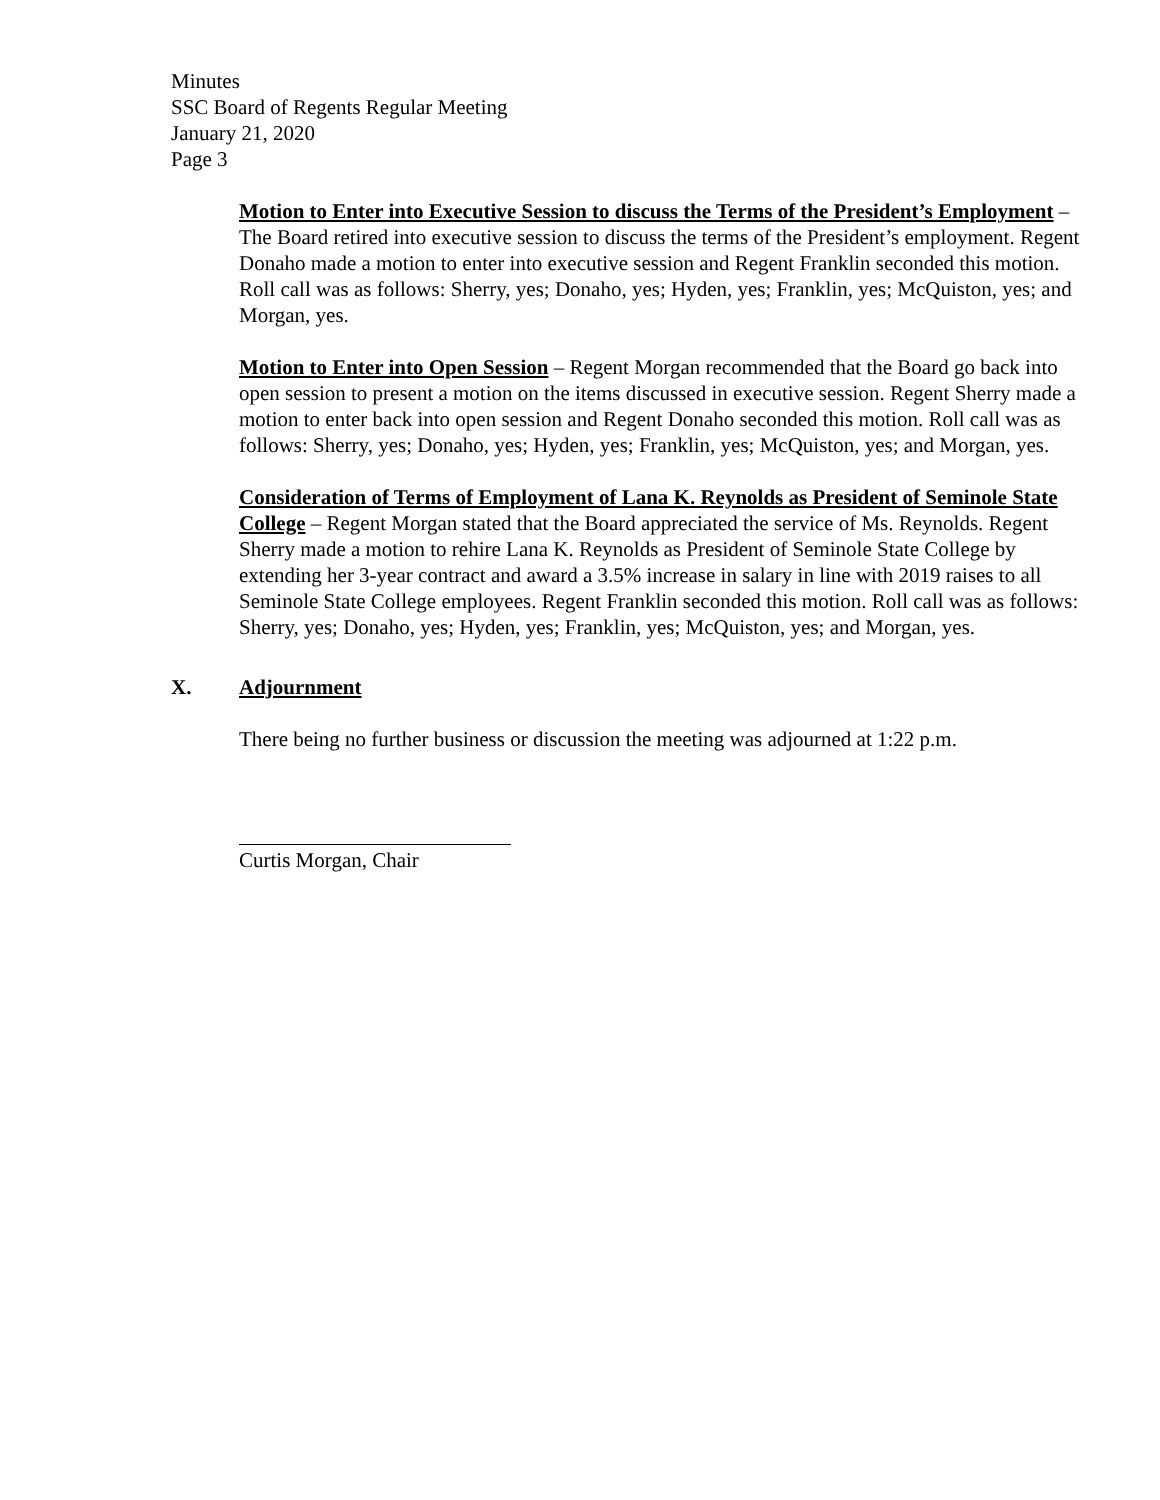Minutes
SSC Board of Regents Regular Meeting
January 21, 2020
Page 3
Motion to Enter into Executive Session to discuss the Terms of the President’s Employment –The Board retired into executive session to discuss the terms of the President’s employment. Regent Donaho made a motion to enter into executive session and Regent Franklin seconded this motion. Roll call was as follows: Sherry, yes; Donaho, yes; Hyden, yes; Franklin, yes; McQuiston, yes; and Morgan, yes.
Motion to Enter into Open Session – Regent Morgan recommended that the Board go back into open session to present a motion on the items discussed in executive session. Regent Sherry made a motion to enter back into open session and Regent Donaho seconded this motion. Roll call was as follows: Sherry, yes; Donaho, yes; Hyden, yes; Franklin, yes; McQuiston, yes; and Morgan, yes.
Consideration of Terms of Employment of Lana K. Reynolds as President of Seminole State College – Regent Morgan stated that the Board appreciated the service of Ms. Reynolds. Regent Sherry made a motion to rehire Lana K. Reynolds as President of Seminole State College by extending her 3-year contract and award a 3.5% increase in salary in line with 2019 raises to all Seminole State College employees. Regent Franklin seconded this motion. Roll call was as follows: Sherry, yes; Donaho, yes; Hyden, yes; Franklin, yes; McQuiston, yes; and Morgan, yes.
X. Adjournment
There being no further business or discussion the meeting was adjourned at 1:22 p.m.
Curtis Morgan, Chair